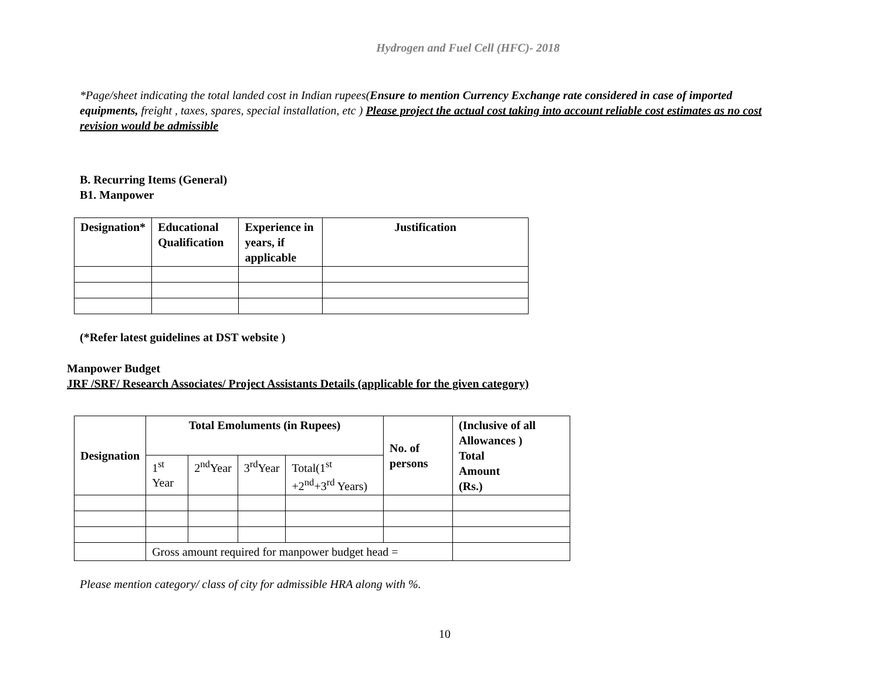Hydrogen and Fuel Cell (HFC)- 2018
*Page/sheet indicating the total landed cost in Indian rupees(Ensure to mention Currency Exchange rate considered in case of imported equipments, freight , taxes, spares, special installation, etc ) Please project the actual cost taking into account reliable cost estimates as no cost revision would be admissible
B. Recurring Items (General)
B1. Manpower
| Designation* | Educational Qualification | Experience in years, if applicable | Justification |
| --- | --- | --- | --- |
(*Refer latest guidelines at DST website )
Manpower Budget
JRF /SRF/ Research Associates/ Project Assistants Details (applicable for the given category)
| Designation | Total Emoluments (in Rupees) | | | | No. of persons | (Inclusive of all Allowances ) Total Amount (Rs.) |
| --- | --- | --- | --- | --- | --- | --- |
| | 1<sup>st</sup> Year | 2<sup>nd</sup>Year | 3<sup>rd</sup>Year | Total(1<sup>st</sup> +2<sup>nd</sup>+3<sup>rd</sup> Years) | | |
| | Gross amount required for manpower budget head = | | | | | |
Please mention category/ class of city for admissible HRA along with %.
10